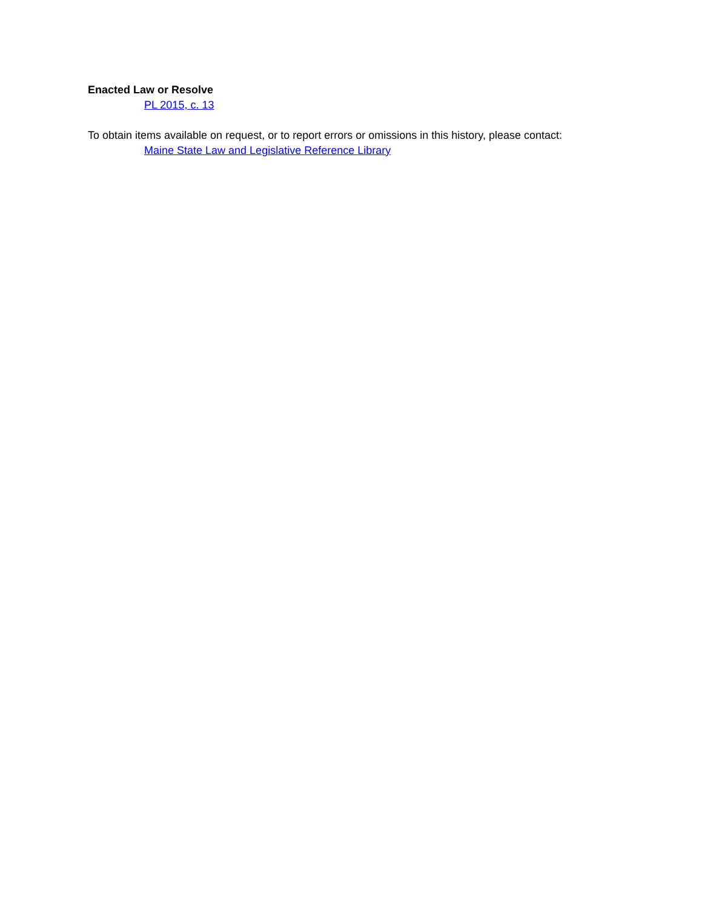Enacted Law or Resolve
PL 2015, c. 13
To obtain items available on request, or to report errors or omissions in this history, please contact:
Maine State Law and Legislative Reference Library